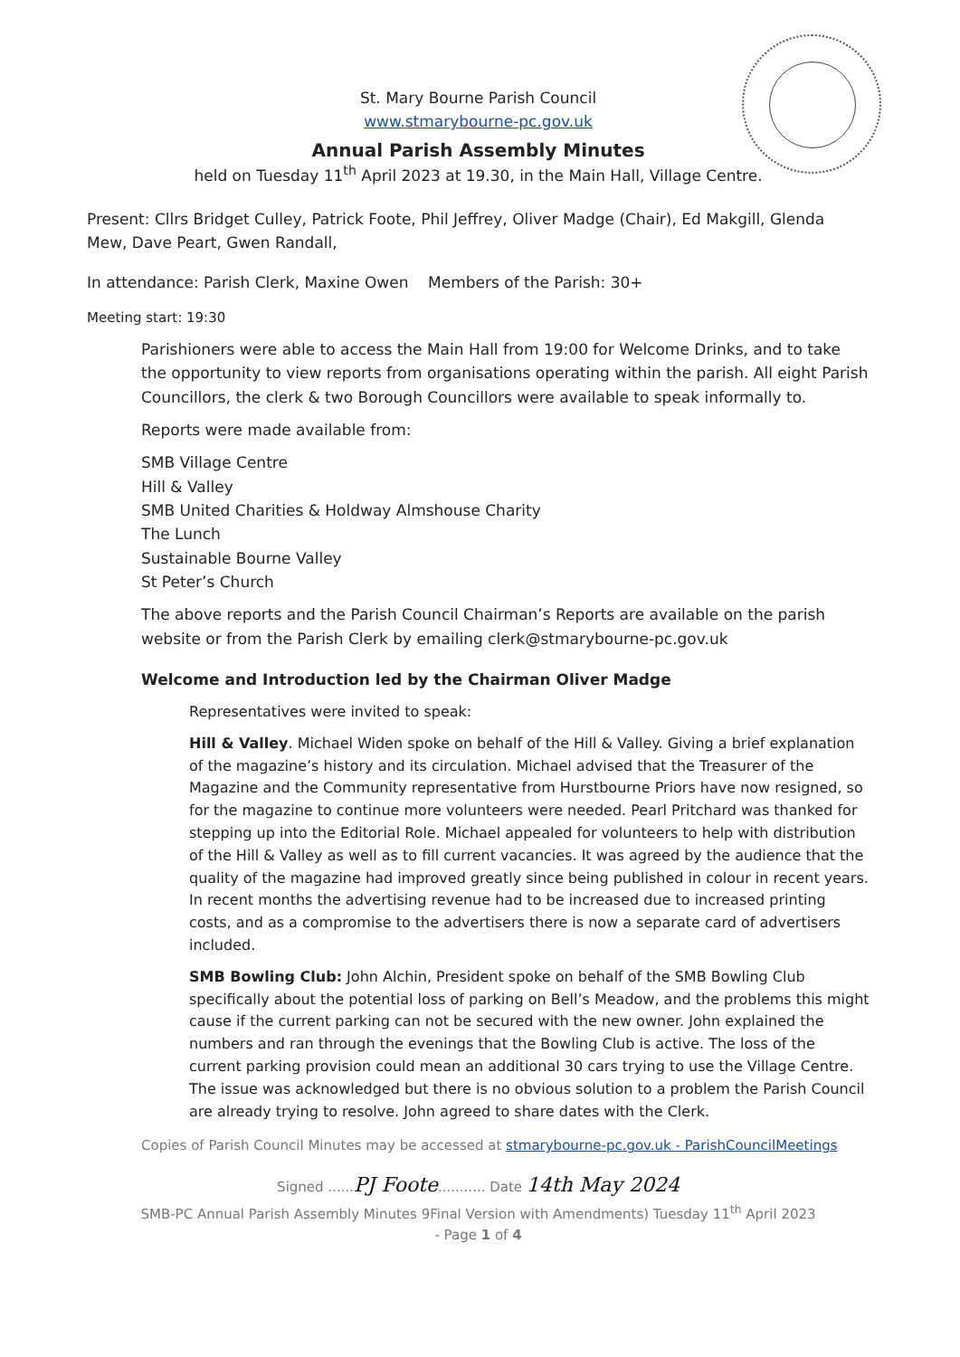St. Mary Bourne Parish Council
www.stmarybourne-pc.gov.uk
Annual Parish Assembly Minutes
held on Tuesday 11<sup>th</sup> April 2023 at 19.30, in the Main Hall, Village Centre.
Present: Cllrs Bridget Culley, Patrick Foote, Phil Jeffrey, Oliver Madge (Chair), Ed Makgill, Glenda Mew, Dave Peart, Gwen Randall,
In attendance: Parish Clerk, Maxine Owen Members of the Parish: 30+
Meeting start: 19:30
Parishioners were able to access the Main Hall from 19:00 for Welcome Drinks, and to take the opportunity to view reports from organisations operating within the parish. All eight Parish Councillors, the clerk & two Borough Councillors were available to speak informally to.
Reports were made available from:
SMB Village Centre
Hill & Valley
SMB United Charities & Holdway Almshouse Charity
The Lunch
Sustainable Bourne Valley
St Peter’s Church
The above reports and the Parish Council Chairman’s Reports are available on the parish website or from the Parish Clerk by emailing clerk@stmarybourne-pc.gov.uk
Welcome and Introduction led by the Chairman Oliver Madge
Representatives were invited to speak:
Hill & Valley. Michael Widen spoke on behalf of the Hill & Valley. Giving a brief explanation of the magazine’s history and its circulation. Michael advised that the Treasurer of the Magazine and the Community representative from Hurstbourne Priors have now resigned, so for the magazine to continue more volunteers were needed. Pearl Pritchard was thanked for stepping up into the Editorial Role. Michael appealed for volunteers to help with distribution of the Hill & Valley as well as to fill current vacancies. It was agreed by the audience that the quality of the magazine had improved greatly since being published in colour in recent years. In recent months the advertising revenue had to be increased due to increased printing costs, and as a compromise to the advertisers there is now a separate card of advertisers included.
SMB Bowling Club: John Alchin, President spoke on behalf of the SMB Bowling Club specifically about the potential loss of parking on Bell’s Meadow, and the problems this might cause if the current parking can not be secured with the new owner. John explained the numbers and ran through the evenings that the Bowling Club is active. The loss of the current parking provision could mean an additional 30 cars trying to use the Village Centre. The issue was acknowledged but there is no obvious solution to a problem the Parish Council are already trying to resolve. John agreed to share dates with the Clerk.
Copies of Parish Council Minutes may be accessed at stmarybourne-pc.gov.uk - ParishCouncilMeetings
Signed ......PJ Foote........... Date 14th May 2024
SMB-PC Annual Parish Assembly Minutes 9Final Version with Amendments) Tuesday 11<sup>th</sup> April 2023
- Page 1 of 4